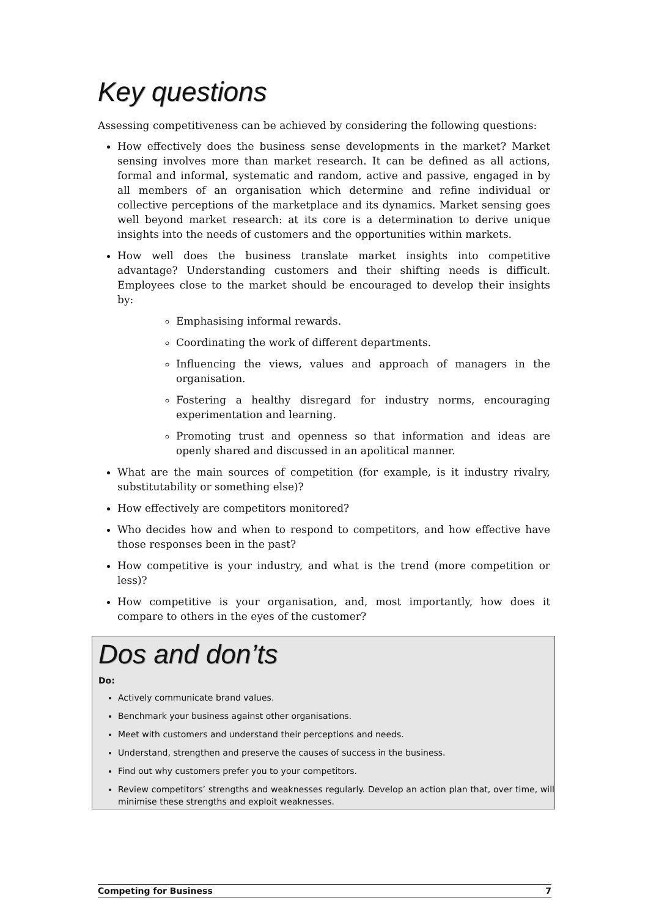Key questions
Assessing competitiveness can be achieved by considering the following questions:
How effectively does the business sense developments in the market? Market sensing involves more than market research. It can be defined as all actions, formal and informal, systematic and random, active and passive, engaged in by all members of an organisation which determine and refine individual or collective perceptions of the marketplace and its dynamics. Market sensing goes well beyond market research: at its core is a determination to derive unique insights into the needs of customers and the opportunities within markets.
How well does the business translate market insights into competitive advantage? Understanding customers and their shifting needs is difficult. Employees close to the market should be encouraged to develop their insights by:
Emphasising informal rewards.
Coordinating the work of different departments.
Influencing the views, values and approach of managers in the organisation.
Fostering a healthy disregard for industry norms, encouraging experimentation and learning.
Promoting trust and openness so that information and ideas are openly shared and discussed in an apolitical manner.
What are the main sources of competition (for example, is it industry rivalry, substitutability or something else)?
How effectively are competitors monitored?
Who decides how and when to respond to competitors, and how effective have those responses been in the past?
How competitive is your industry, and what is the trend (more competition or less)?
How competitive is your organisation, and, most importantly, how does it compare to others in the eyes of the customer?
Dos and don’ts
Do:
Actively communicate brand values.
Benchmark your business against other organisations.
Meet with customers and understand their perceptions and needs.
Understand, strengthen and preserve the causes of success in the business.
Find out why customers prefer you to your competitors.
Review competitors’ strengths and weaknesses regularly. Develop an action plan that, over time, will minimise these strengths and exploit weaknesses.
Competing for Business 7